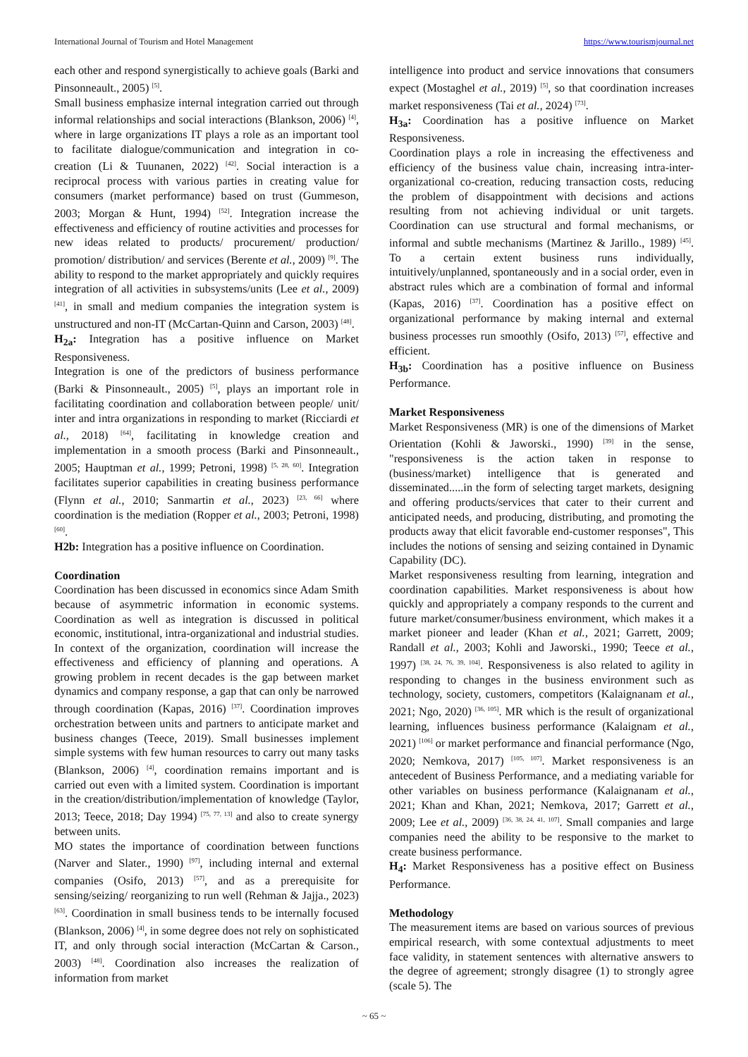International Journal of Tourism and Hotel Management https://www.tourismjournal.net
each other and respond synergistically to achieve goals (Barki and Pinsonneault., 2005) <sup>[5]</sup>.
Small business emphasize internal integration carried out through informal relationships and social interactions (Blankson, 2006) <sup>[4]</sup>, where in large organizations IT plays a role as an important tool to facilitate dialogue/communication and integration in co-creation (Li & Tuunanen, 2022) <sup>[42]</sup>. Social interaction is a reciprocal process with various parties in creating value for consumers (market performance) based on trust (Gummeson, 2003; Morgan & Hunt, 1994) <sup>[52]</sup>. Integration increase the effectiveness and efficiency of routine activities and processes for new ideas related to products/ procurement/ production/ promotion/ distribution/ and services (Berente et al., 2009) <sup>[9]</sup>. The ability to respond to the market appropriately and quickly requires integration of all activities in subsystems/units (Lee et al., 2009) <sup>[41]</sup>, in small and medium companies the integration system is unstructured and non-IT (McCartan-Quinn and Carson, 2003) <sup>[48]</sup>.
H<sub>2a</sub>: Integration has a positive influence on Market Responsiveness.
Integration is one of the predictors of business performance (Barki & Pinsonneault., 2005) <sup>[5]</sup>, plays an important role in facilitating coordination and collaboration between people/ unit/ inter and intra organizations in responding to market (Ricciardi et al., 2018) <sup>[64]</sup>, facilitating in knowledge creation and implementation in a smooth process (Barki and Pinsonneault., 2005; Hauptman et al., 1999; Petroni, 1998) <sup>[5, 28, 60]</sup>. Integration facilitates superior capabilities in creating business performance (Flynn et al., 2010; Sanmartin et al., 2023) <sup>[23, 66]</sup> where coordination is the mediation (Ropper et al., 2003; Petroni, 1998) <sup>[60]</sup>.
H2b: Integration has a positive influence on Coordination.
Coordination
Coordination has been discussed in economics since Adam Smith because of asymmetric information in economic systems. Coordination as well as integration is discussed in political economic, institutional, intra-organizational and industrial studies. In context of the organization, coordination will increase the effectiveness and efficiency of planning and operations. A growing problem in recent decades is the gap between market dynamics and company response, a gap that can only be narrowed through coordination (Kapas, 2016) <sup>[37]</sup>. Coordination improves orchestration between units and partners to anticipate market and business changes (Teece, 2019). Small businesses implement simple systems with few human resources to carry out many tasks (Blankson, 2006) <sup>[4]</sup>, coordination remains important and is carried out even with a limited system. Coordination is important in the creation/distribution/implementation of knowledge (Taylor, 2013; Teece, 2018; Day 1994) <sup>[75, 77, 13]</sup> and also to create synergy between units.
MO states the importance of coordination between functions (Narver and Slater., 1990) <sup>[97]</sup>, including internal and external companies (Osifo, 2013) <sup>[57]</sup>, and as a prerequisite for sensing/seizing/ reorganizing to run well (Rehman & Jajja., 2023) <sup>[63]</sup>. Coordination in small business tends to be internally focused (Blankson, 2006) <sup>[4]</sup>, in some degree does not rely on sophisticated IT, and only through social interaction (McCartan & Carson., 2003) <sup>[48]</sup>. Coordination also increases the realization of information from market
intelligence into product and service innovations that consumers expect (Mostaghel et al., 2019) <sup>[5]</sup>, so that coordination increases market responsiveness (Tai et al., 2024) <sup>[73]</sup>.
H<sub>3a</sub>: Coordination has a positive influence on Market Responsiveness.
Coordination plays a role in increasing the effectiveness and efficiency of the business value chain, increasing intra-inter-organizational co-creation, reducing transaction costs, reducing the problem of disappointment with decisions and actions resulting from not achieving individual or unit targets. Coordination can use structural and formal mechanisms, or informal and subtle mechanisms (Martinez & Jarillo., 1989) <sup>[45]</sup>. To a certain extent business runs individually, intuitively/unplanned, spontaneously and in a social order, even in abstract rules which are a combination of formal and informal (Kapas, 2016) <sup>[37]</sup>. Coordination has a positive effect on organizational performance by making internal and external business processes run smoothly (Osifo, 2013) <sup>[57]</sup>, effective and efficient.
H<sub>3b</sub>: Coordination has a positive influence on Business Performance.
Market Responsiveness
Market Responsiveness (MR) is one of the dimensions of Market Orientation (Kohli & Jaworski., 1990) <sup>[39]</sup> in the sense, "responsiveness is the action taken in response to (business/market) intelligence that is generated and disseminated.....in the form of selecting target markets, designing and offering products/services that cater to their current and anticipated needs, and producing, distributing, and promoting the products away that elicit favorable end-customer responses", This includes the notions of sensing and seizing contained in Dynamic Capability (DC).
Market responsiveness resulting from learning, integration and coordination capabilities. Market responsiveness is about how quickly and appropriately a company responds to the current and future market/consumer/business environment, which makes it a market pioneer and leader (Khan et al., 2021; Garrett, 2009; Randall et al., 2003; Kohli and Jaworski., 1990; Teece et al., 1997) <sup>[38, 24, 76, 39, 104]</sup>. Responsiveness is also related to agility in responding to changes in the business environment such as technology, society, customers, competitors (Kalaignanam et al., 2021; Ngo, 2020) <sup>[36, 105]</sup>. MR which is the result of organizational learning, influences business performance (Kalaignam et al., 2021) <sup>[106]</sup> or market performance and financial performance (Ngo, 2020; Nemkova, 2017) <sup>[105, 107]</sup>. Market responsiveness is an antecedent of Business Performance, and a mediating variable for other variables on business performance (Kalaignanam et al., 2021; Khan and Khan, 2021; Nemkova, 2017; Garrett et al., 2009; Lee et al., 2009) <sup>[36, 38, 24, 41, 107]</sup>. Small companies and large companies need the ability to be responsive to the market to create business performance.
H<sub>4</sub>: Market Responsiveness has a positive effect on Business Performance.
Methodology
The measurement items are based on various sources of previous empirical research, with some contextual adjustments to meet face validity, in statement sentences with alternative answers to the degree of agreement; strongly disagree (1) to strongly agree (scale 5). The
~ 65 ~